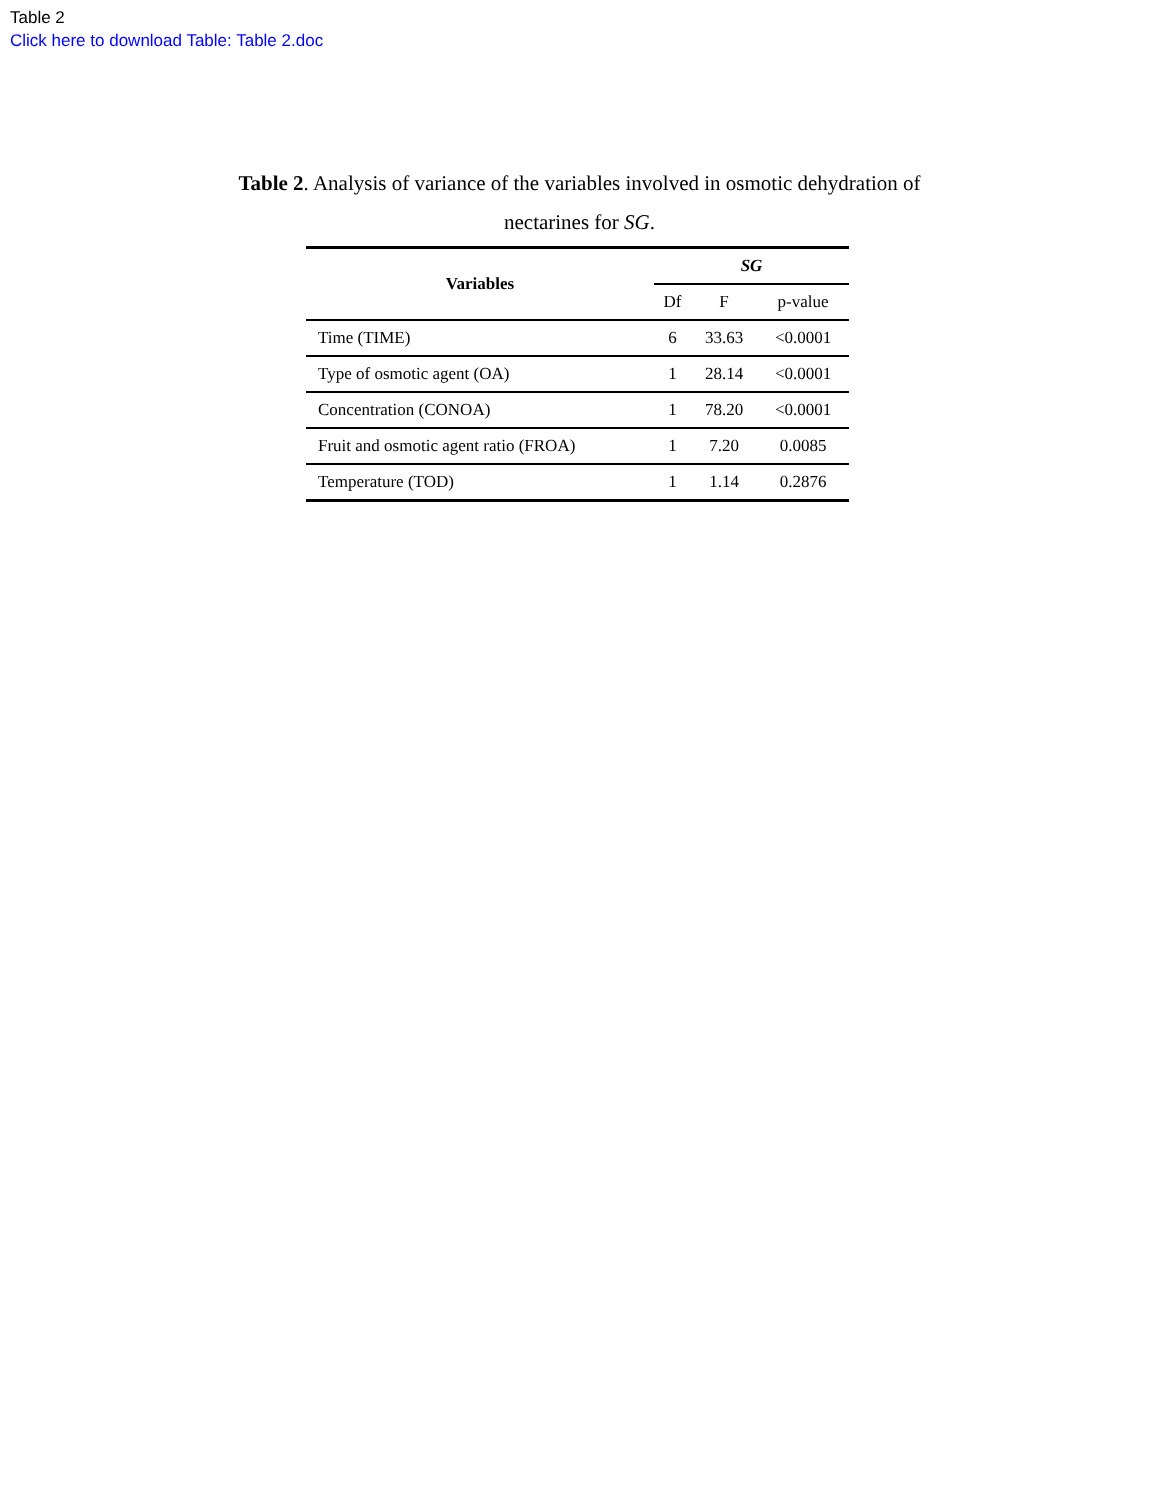Table 2
Click here to download Table: Table 2.doc
Table 2. Analysis of variance of the variables involved in osmotic dehydration of nectarines for SG.
| Variables | SG | | |
| --- | --- | --- | --- |
| | Df | F | p-value |
| Time (TIME) | 6 | 33.63 | <0.0001 |
| Type of osmotic agent (OA) | 1 | 28.14 | <0.0001 |
| Concentration (CONOA) | 1 | 78.20 | <0.0001 |
| Fruit and osmotic agent ratio (FROA) | 1 | 7.20 | 0.0085 |
| Temperature (TOD) | 1 | 1.14 | 0.2876 |